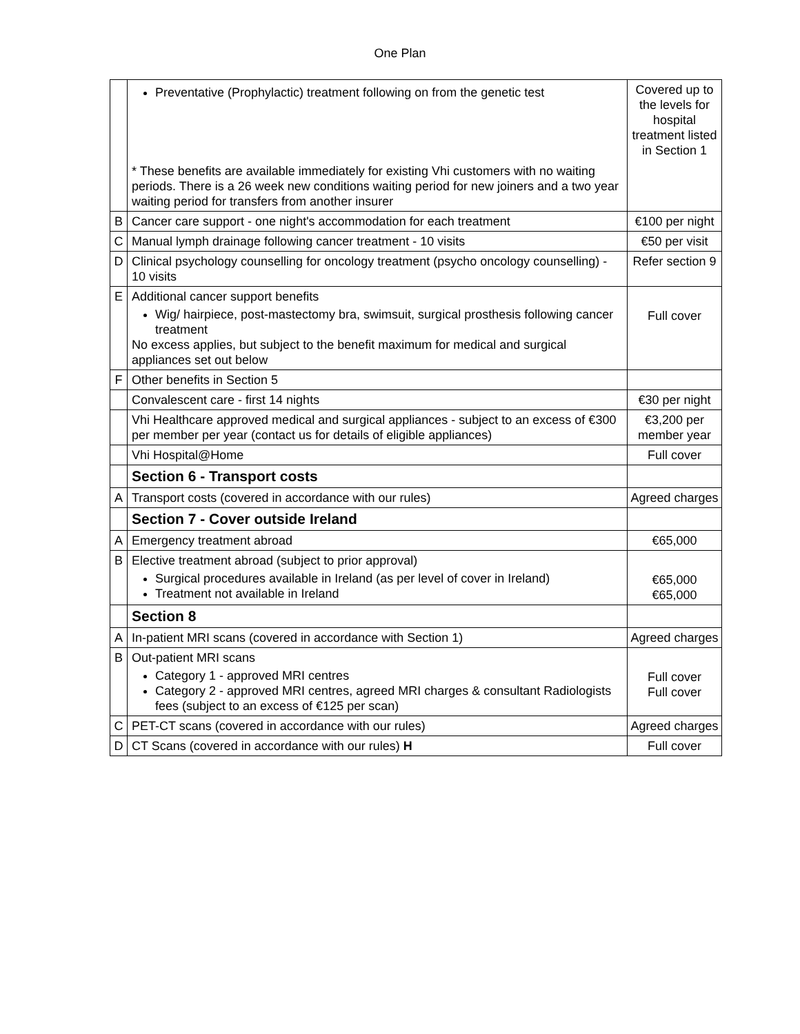One Plan
| | Preventative (Prophylactic) treatment following on from the genetic test * These benefits are available immediately for existing Vhi customers with no waiting periods. There is a 26 week new conditions waiting period for new joiners and a two year waiting period for transfers from another insurer | Covered up to the levels for hospital treatment listed in Section 1 |
| B | Cancer care support - one night's accommodation for each treatment | €100 per night |
| C | Manual lymph drainage following cancer treatment - 10 visits | €50 per visit |
| D | Clinical psychology counselling for oncology treatment (psycho oncology counselling) - 10 visits | Refer section 9 |
| E | Additional cancer support benefits Wig/ hairpiece, post-mastectomy bra, swimsuit, surgical prosthesis following cancer treatment No excess applies, but subject to the benefit maximum for medical and surgical appliances set out below | Full cover |
| F | Other benefits in Section 5 | |
| | Convalescent care - first 14 nights | €30 per night |
| | Vhi Healthcare approved medical and surgical appliances - subject to an excess of €300 per member per year (contact us for details of eligible appliances) | €3,200 per member year |
| | Vhi Hospital@Home | Full cover |
| | Section 6 - Transport costs | |
| A | Transport costs (covered in accordance with our rules) | Agreed charges |
| | Section 7 - Cover outside Ireland | |
| A | Emergency treatment abroad | €65,000 |
| B | Elective treatment abroad (subject to prior approval) Surgical procedures available in Ireland (as per level of cover in Ireland) Treatment not available in Ireland | €65,000 €65,000 |
| | Section 8 | |
| A | In-patient MRI scans (covered in accordance with Section 1) | Agreed charges |
| B | Out-patient MRI scans Category 1 - approved MRI centres Category 2 - approved MRI centres, agreed MRI charges & consultant Radiologists fees (subject to an excess of €125 per scan) | Full cover Full cover |
| C | PET-CT scans (covered in accordance with our rules) | Agreed charges |
| D | CT Scans (covered in accordance with our rules) H | Full cover |